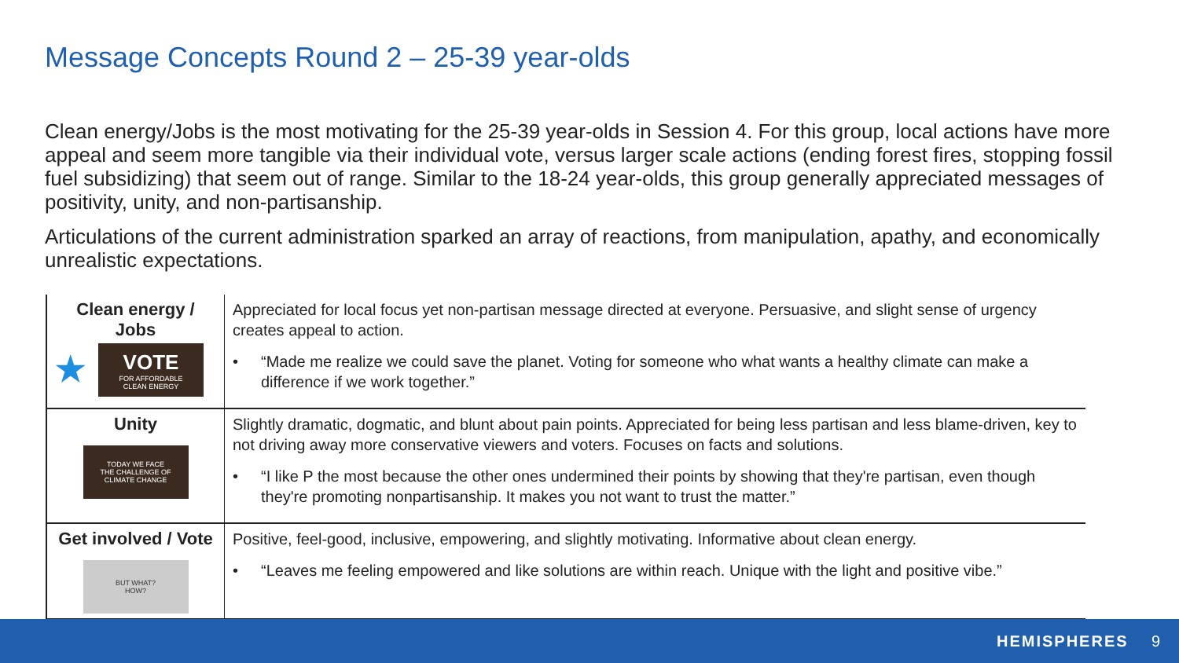Message Concepts Round 2 – 25-39 year-olds
Clean energy/Jobs is the most motivating for the 25-39 year-olds in Session 4. For this group, local actions have more appeal and seem more tangible via their individual vote, versus larger scale actions (ending forest fires, stopping fossil fuel subsidizing) that seem out of range. Similar to the 18-24 year-olds, this group generally appreciated messages of positivity, unity, and non-partisanship.
Articulations of the current administration sparked an array of reactions, from manipulation, apathy, and economically unrealistic expectations.
| Clean energy / Jobs ★ VOTE FOR AFFORDABLE CLEAN ENERGY | Appreciated for local focus yet non-partisan message directed at everyone. Persuasive, and slight sense of urgency creates appeal to action. • “Made me realize we could save the planet. Voting for someone who what wants a healthy climate can make a difference if we work together.” |
| Unity TODAY WE FACE THE CHALLENGE OF CLIMATE CHANGE | Slightly dramatic, dogmatic, and blunt about pain points. Appreciated for being less partisan and less blame-driven, key to not driving away more conservative viewers and voters. Focuses on facts and solutions. • “I like P the most because the other ones undermined their points by showing that they're partisan, even though they're promoting nonpartisanship. It makes you not want to trust the matter.” |
| Get involved / Vote BUT WHAT? HOW? | Positive, feel-good, inclusive, empowering, and slightly motivating. Informative about clean energy. • “Leaves me feeling empowered and like solutions are within reach. Unique with the light and positive vibe.” |
HEMISPHERES 9